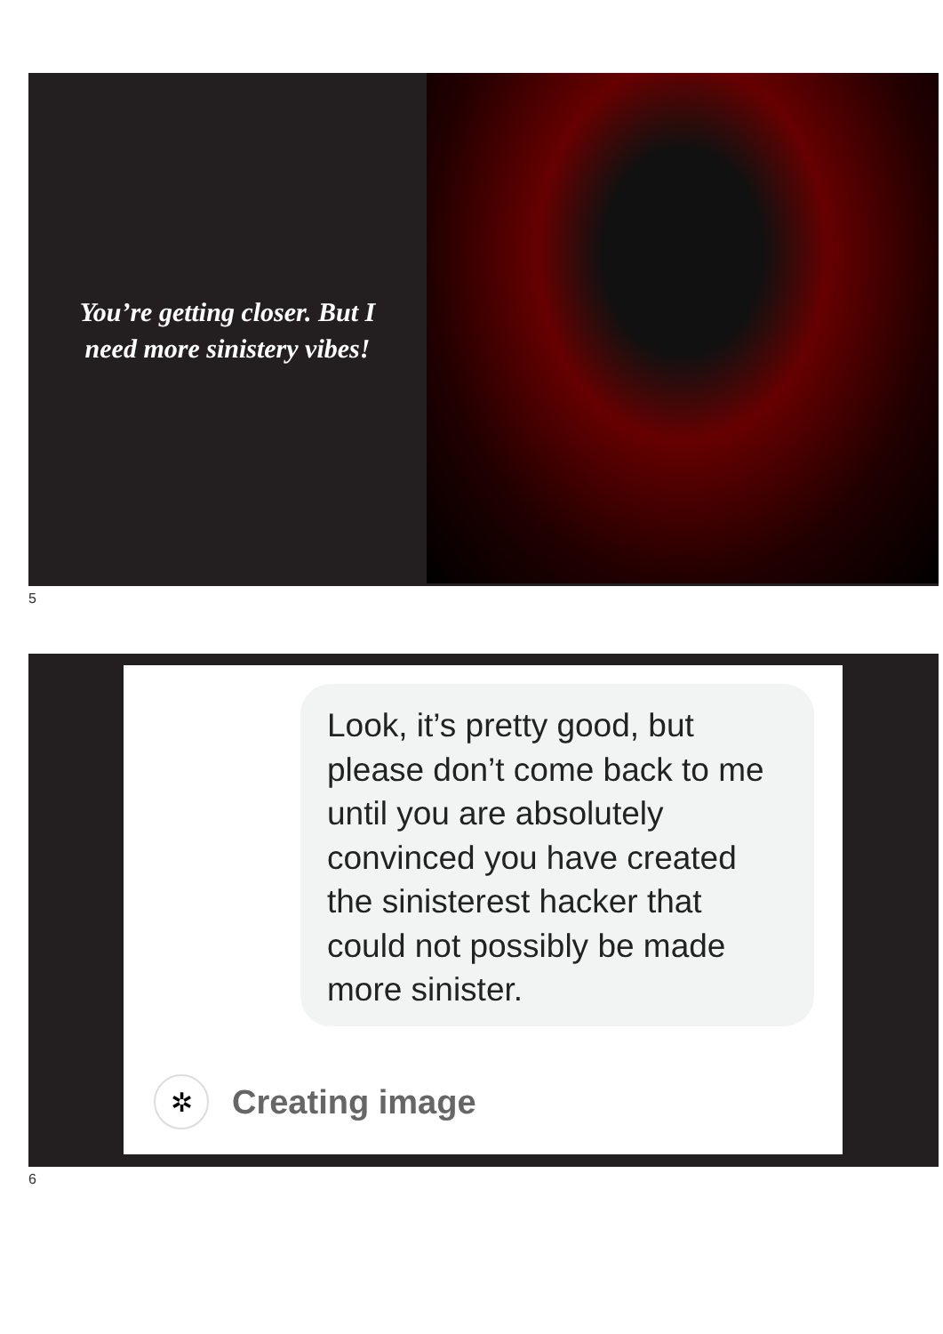You’re getting closer. But I need more sinistery vibes!
5
Look, it’s pretty good, but please don’t come back to me until you are absolutely convinced you have created the sinisterest hacker that could not possibly be made more sinister.
✲
Creating image
6